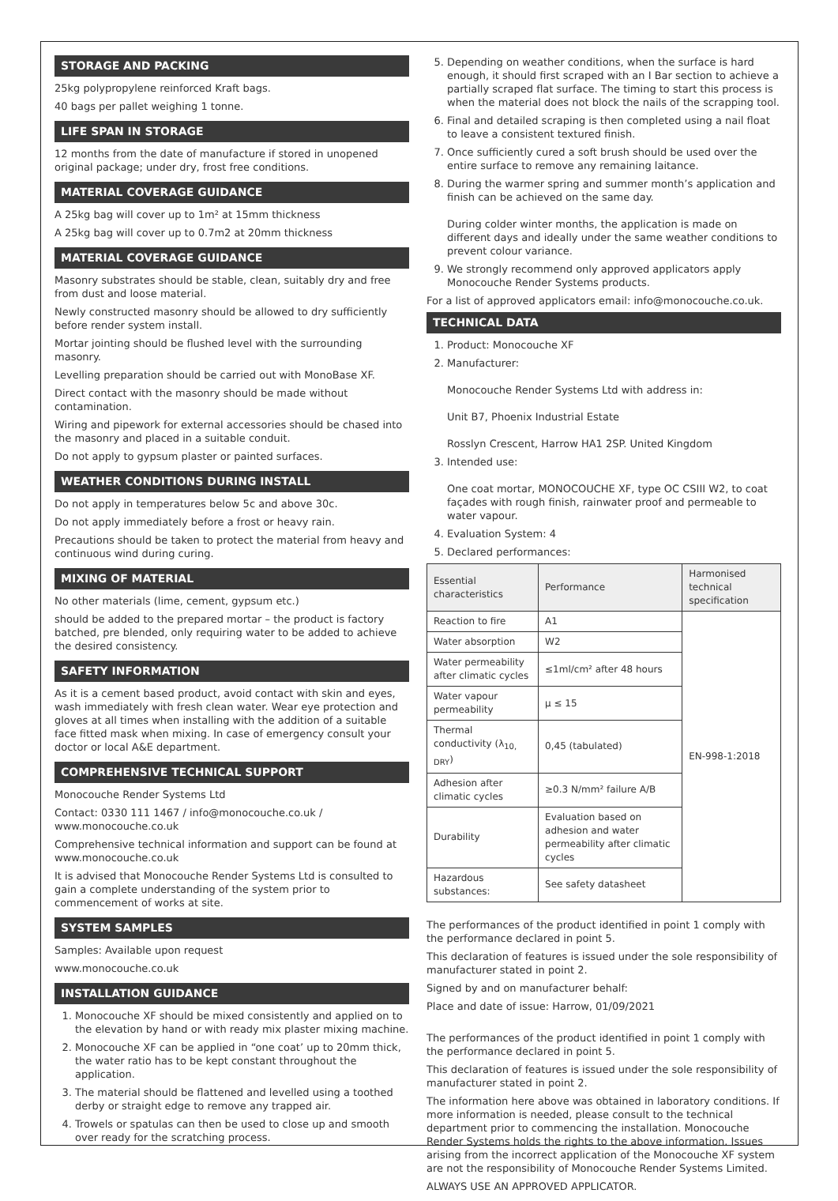STORAGE AND PACKING
25kg polypropylene reinforced Kraft bags.
40 bags per pallet weighing 1 tonne.
LIFE SPAN IN STORAGE
12 months from the date of manufacture if stored in unopened original package; under dry, frost free conditions.
MATERIAL COVERAGE GUIDANCE
A 25kg bag will cover up to 1m² at 15mm thickness
A 25kg bag will cover up to 0.7m2 at 20mm thickness
MATERIAL COVERAGE GUIDANCE
Masonry substrates should be stable, clean, suitably dry and free from dust and loose material.
Newly constructed masonry should be allowed to dry sufficiently before render system install.
Mortar jointing should be flushed level with the surrounding masonry.
Levelling preparation should be carried out with MonoBase XF.
Direct contact with the masonry should be made without contamination.
Wiring and pipework for external accessories should be chased into the masonry and placed in a suitable conduit.
Do not apply to gypsum plaster or painted surfaces.
WEATHER CONDITIONS DURING INSTALL
Do not apply in temperatures below 5c and above 30c.
Do not apply immediately before a frost or heavy rain.
Precautions should be taken to protect the material from heavy and continuous wind during curing.
MIXING OF MATERIAL
No other materials (lime, cement, gypsum etc.)
should be added to the prepared mortar – the product is factory batched, pre blended, only requiring water to be added to achieve the desired consistency.
SAFETY INFORMATION
As it is a cement based product, avoid contact with skin and eyes, wash immediately with fresh clean water. Wear eye protection and gloves at all times when installing with the addition of a suitable face fitted mask when mixing. In case of emergency consult your doctor or local A&E department.
COMPREHENSIVE TECHNICAL SUPPORT
Monocouche Render Systems Ltd
Contact: 0330 111 1467 / info@monocouche.co.uk / www.monocouche.co.uk
Comprehensive technical information and support can be found at www.monocouche.co.uk
It is advised that Monocouche Render Systems Ltd is consulted to gain a complete understanding of the system prior to commencement of works at site.
SYSTEM SAMPLES
Samples: Available upon request
www.monocouche.co.uk
INSTALLATION GUIDANCE
1. Monocouche XF should be mixed consistently and applied on to the elevation by hand or with ready mix plaster mixing machine.
2. Monocouche XF can be applied in “one coat’ up to 20mm thick, the water ratio has to be kept constant throughout the application.
3. The material should be flattened and levelled using a toothed derby or straight edge to remove any trapped air.
4. Trowels or spatulas can then be used to close up and smooth over ready for the scratching process.
5. Depending on weather conditions, when the surface is hard enough, it should first scraped with an I Bar section to achieve a partially scraped flat surface. The timing to start this process is when the material does not block the nails of the scrapping tool.
6. Final and detailed scraping is then completed using a nail float to leave a consistent textured finish.
7. Once sufficiently cured a soft brush should be used over the entire surface to remove any remaining laitance.
8. During the warmer spring and summer month’s application and finish can be achieved on the same day.
During colder winter months, the application is made on different days and ideally under the same weather conditions to prevent colour variance.
9. We strongly recommend only approved applicators apply Monocouche Render Systems products.
For a list of approved applicators email: info@monocouche.co.uk.
TECHNICAL DATA
1. Product: Monocouche XF
2. Manufacturer:
Monocouche Render Systems Ltd with address in:
Unit B7, Phoenix Industrial Estate
Rosslyn Crescent, Harrow HA1 2SP. United Kingdom
3. Intended use:
One coat mortar, MONOCOUCHE XF, type OC CSIII W2, to coat façades with rough finish, rainwater proof and permeable to water vapour.
4. Evaluation System: 4
5. Declared performances:
| Essential characteristics | Performance | Harmonised technical specification |
| --- | --- | --- |
| Reaction to fire | A1 | EN-998-1:2018 |
| Water absorption | W2 | |
| Water permeability after climatic cycles | ≤1ml/cm² after 48 hours | |
| Water vapour permeability | μ ≤ 15 | |
| Thermal conductivity (λ<sub>10, DRY</sub>) | 0,45 (tabulated) | |
| Adhesion after climatic cycles | ≥0.3 N/mm² failure A/B | |
| Durability | Evaluation based on adhesion and water permeability after climatic cycles | |
| Hazardous substances: | See safety datasheet | |
The performances of the product identified in point 1 comply with the performance declared in point 5.
This declaration of features is issued under the sole responsibility of manufacturer stated in point 2.
Signed by and on manufacturer behalf:
Place and date of issue: Harrow, 01/09/2021
The performances of the product identified in point 1 comply with the performance declared in point 5.
This declaration of features is issued under the sole responsibility of manufacturer stated in point 2.
The information here above was obtained in laboratory conditions. If more information is needed, please consult to the technical department prior to commencing the installation. Monocouche Render Systems holds the rights to the above information. Issues arising from the incorrect application of the Monocouche XF system are not the responsibility of Monocouche Render Systems Limited.
ALWAYS USE AN APPROVED APPLICATOR.